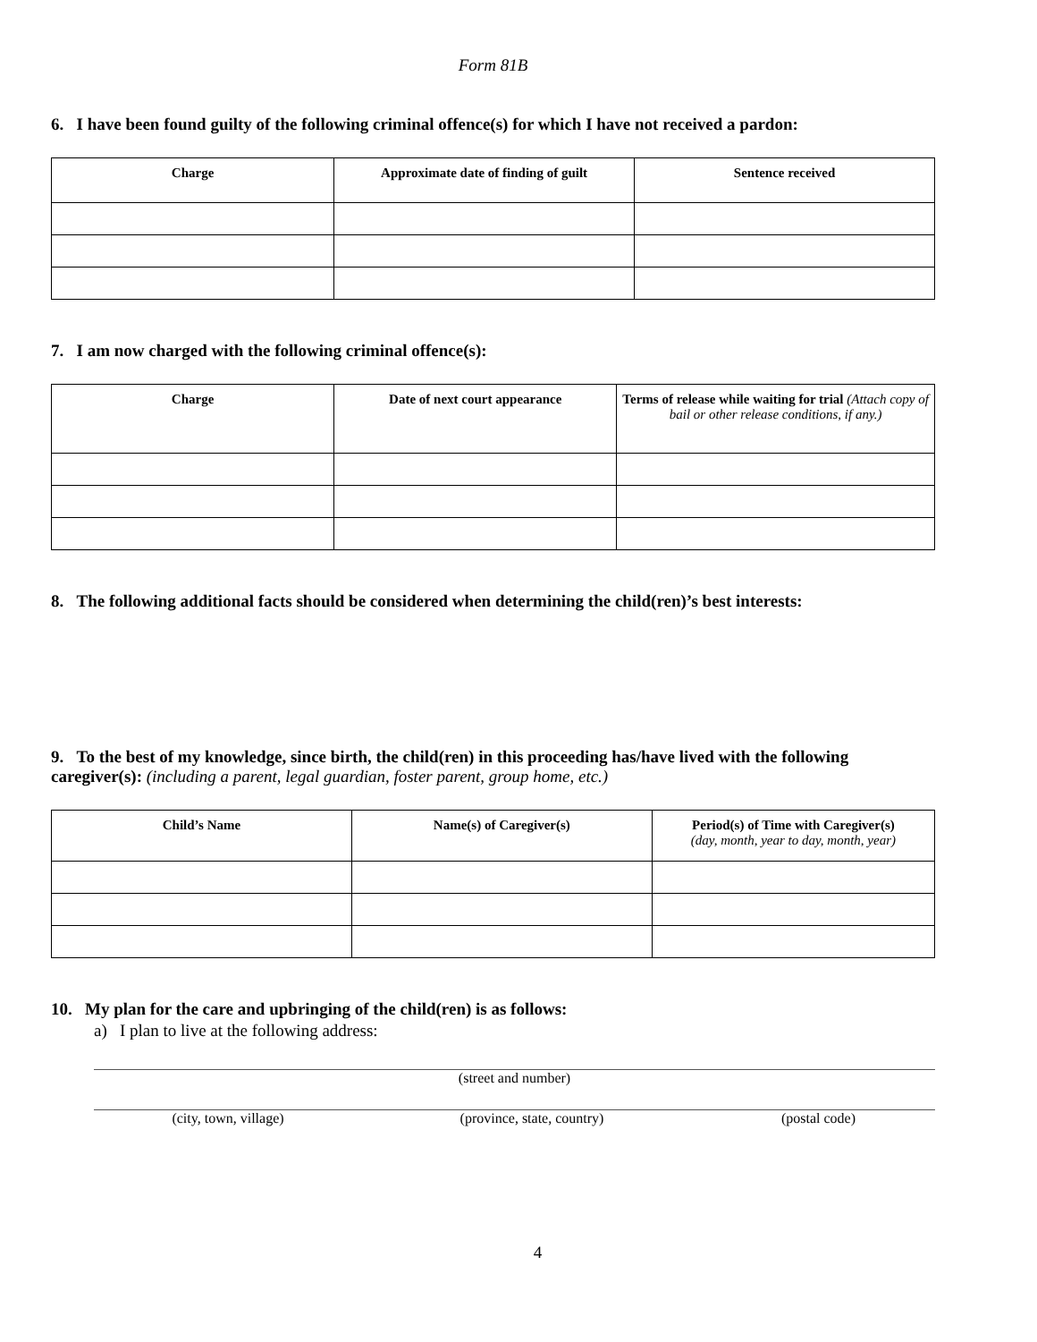Form 81B
6. I have been found guilty of the following criminal offence(s) for which I have not received a pardon:
| Charge | Approximate date of finding of guilt | Sentence received |
| --- | --- | --- |
7. I am now charged with the following criminal offence(s):
| Charge | Date of next court appearance | Terms of release while waiting for trial (Attach copy of bail or other release conditions, if any.) |
| --- | --- | --- |
8. The following additional facts should be considered when determining the child(ren)’s best interests:
9. To the best of my knowledge, since birth, the child(ren) in this proceeding has/have lived with the following caregiver(s): (including a parent, legal guardian, foster parent, group home, etc.)
| Child’s Name | Name(s) of Caregiver(s) | Period(s) of Time with Caregiver(s) (day, month, year to day, month, year) |
| --- | --- | --- |
10. My plan for the care and upbringing of the child(ren) is as follows:
a) I plan to live at the following address:
(street and number)
(city, town, village) (province, state, country) (postal code)
4